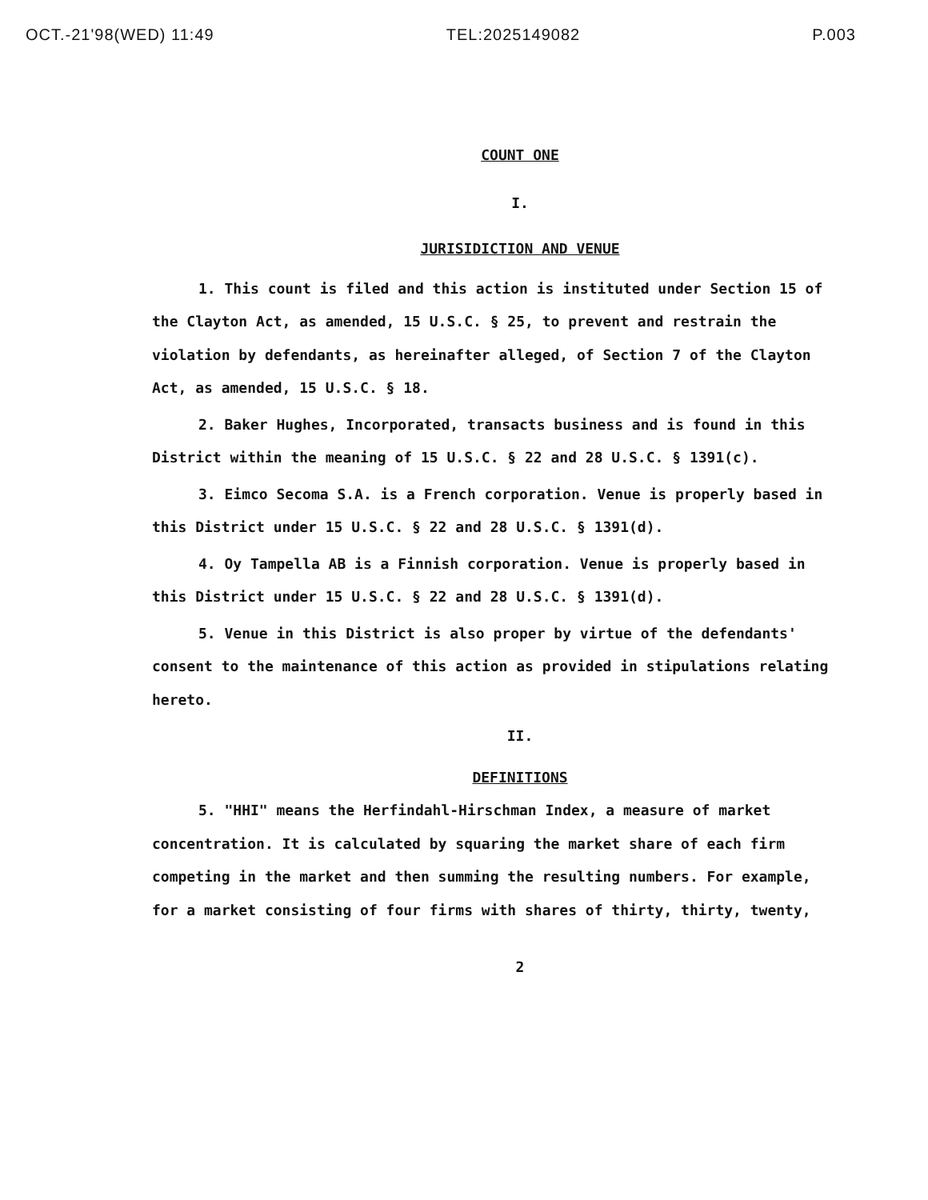OCT.-21'98(WED) 11:49 TEL:2025149082 P.003
COUNT ONE
I.
JURISIDICTION AND VENUE
1. This count is filed and this action is instituted under Section 15 of the Clayton Act, as amended, 15 U.S.C. § 25, to prevent and restrain the violation by defendants, as hereinafter alleged, of Section 7 of the Clayton Act, as amended, 15 U.S.C. § 18.
2. Baker Hughes, Incorporated, transacts business and is found in this District within the meaning of 15 U.S.C. § 22 and 28 U.S.C. § 1391(c).
3. Eimco Secoma S.A. is a French corporation. Venue is properly based in this District under 15 U.S.C. § 22 and 28 U.S.C. § 1391(d).
4. Oy Tampella AB is a Finnish corporation. Venue is properly based in this District under 15 U.S.C. § 22 and 28 U.S.C. § 1391(d).
5. Venue in this District is also proper by virtue of the defendants' consent to the maintenance of this action as provided in stipulations relating hereto.
II.
DEFINITIONS
5. "HHI" means the Herfindahl-Hirschman Index, a measure of market concentration. It is calculated by squaring the market share of each firm competing in the market and then summing the resulting numbers. For example, for a market consisting of four firms with shares of thirty, thirty, twenty,
2